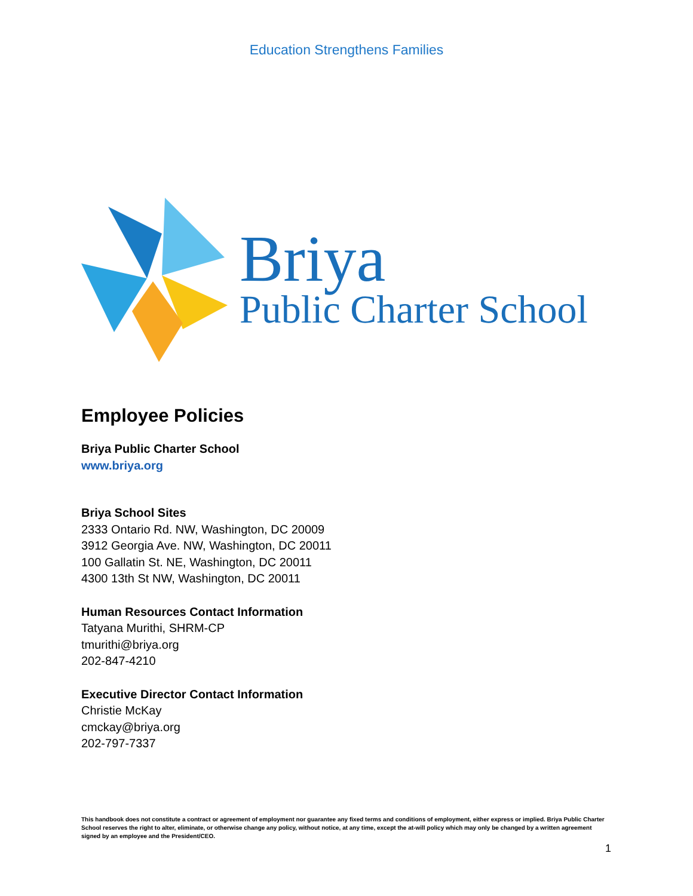Education Strengthens Families
Briya
Public Charter School
Employee Policies
Briya Public Charter School
www.briya.org
Briya School Sites
2333 Ontario Rd. NW, Washington, DC 20009
3912 Georgia Ave. NW, Washington, DC 20011
100 Gallatin St. NE, Washington, DC 20011
4300 13th St NW, Washington, DC 20011
Human Resources Contact Information
Tatyana Murithi, SHRM-CP
tmurithi@briya.org
202-847-4210
Executive Director Contact Information
Christie McKay
cmckay@briya.org
202-797-7337
This handbook does not constitute a contract or agreement of employment nor guarantee any fixed terms and conditions of employment, either express or implied. Briya Public Charter School reserves the right to alter, eliminate, or otherwise change any policy, without notice, at any time, except the at-will policy which may only be changed by a written agreement signed by an employee and the President/CEO.
1